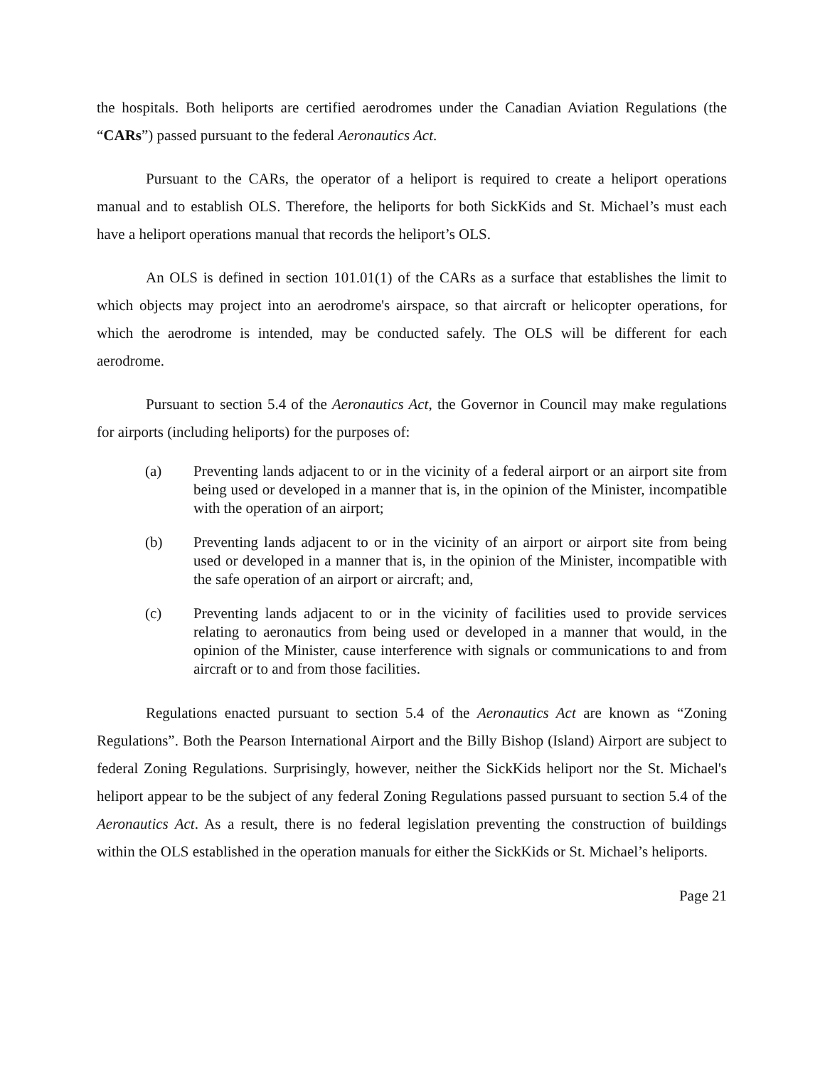the hospitals. Both heliports are certified aerodromes under the Canadian Aviation Regulations (the “CARs”) passed pursuant to the federal Aeronautics Act.
Pursuant to the CARs, the operator of a heliport is required to create a heliport operations manual and to establish OLS. Therefore, the heliports for both SickKids and St. Michael’s must each have a heliport operations manual that records the heliport’s OLS.
An OLS is defined in section 101.01(1) of the CARs as a surface that establishes the limit to which objects may project into an aerodrome's airspace, so that aircraft or helicopter operations, for which the aerodrome is intended, may be conducted safely. The OLS will be different for each aerodrome.
Pursuant to section 5.4 of the Aeronautics Act, the Governor in Council may make regulations for airports (including heliports) for the purposes of:
(a) Preventing lands adjacent to or in the vicinity of a federal airport or an airport site from being used or developed in a manner that is, in the opinion of the Minister, incompatible with the operation of an airport;
(b) Preventing lands adjacent to or in the vicinity of an airport or airport site from being used or developed in a manner that is, in the opinion of the Minister, incompatible with the safe operation of an airport or aircraft; and,
(c) Preventing lands adjacent to or in the vicinity of facilities used to provide services relating to aeronautics from being used or developed in a manner that would, in the opinion of the Minister, cause interference with signals or communications to and from aircraft or to and from those facilities.
Regulations enacted pursuant to section 5.4 of the Aeronautics Act are known as “Zoning Regulations”. Both the Pearson International Airport and the Billy Bishop (Island) Airport are subject to federal Zoning Regulations. Surprisingly, however, neither the SickKids heliport nor the St. Michael's heliport appear to be the subject of any federal Zoning Regulations passed pursuant to section 5.4 of the Aeronautics Act. As a result, there is no federal legislation preventing the construction of buildings within the OLS established in the operation manuals for either the SickKids or St. Michael’s heliports.
Page 21